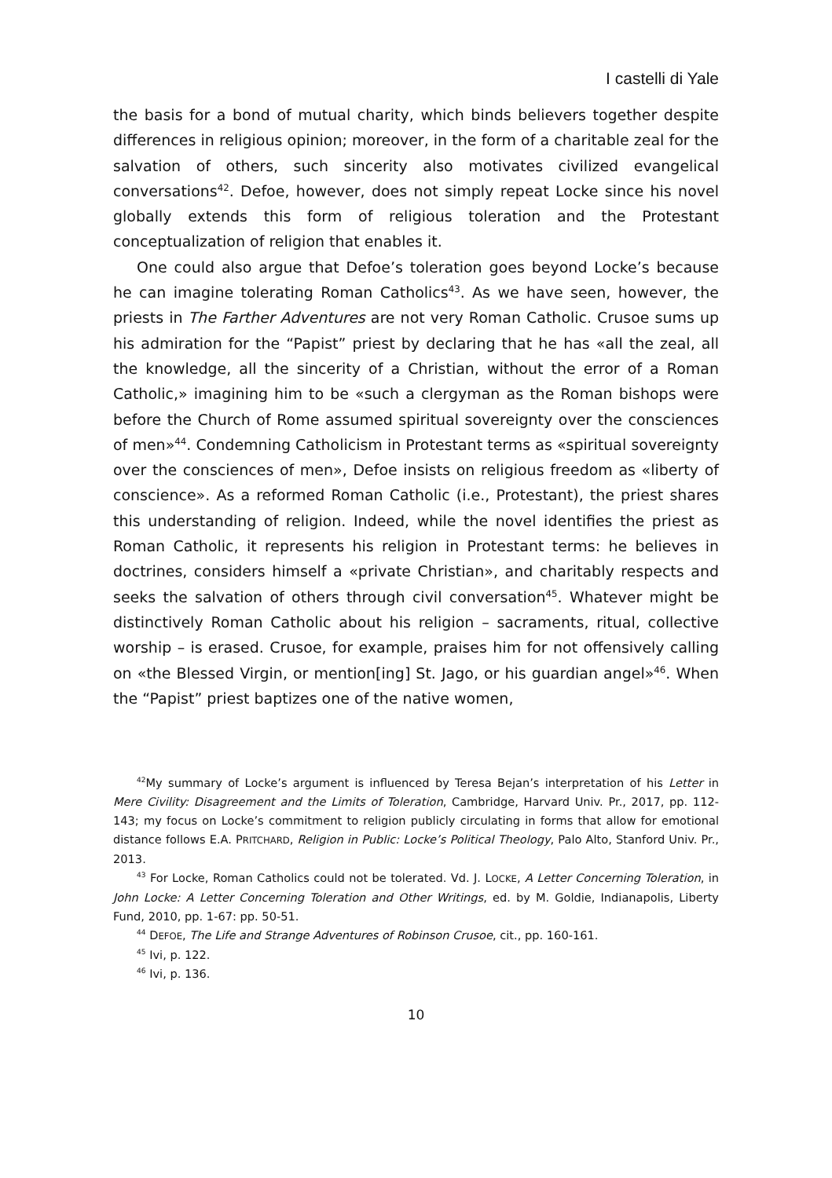I castelli di Yale
the basis for a bond of mutual charity, which binds believers together despite differences in religious opinion; moreover, in the form of a charitable zeal for the salvation of others, such sincerity also motivates civilized evangelical conversations<sup>42</sup>. Defoe, however, does not simply repeat Locke since his novel globally extends this form of religious toleration and the Protestant conceptualization of religion that enables it.
One could also argue that Defoe’s toleration goes beyond Locke’s because he can imagine tolerating Roman Catholics<sup>43</sup>. As we have seen, however, the priests in The Farther Adventures are not very Roman Catholic. Crusoe sums up his admiration for the “Papist” priest by declaring that he has «all the zeal, all the knowledge, all the sincerity of a Christian, without the error of a Roman Catholic,» imagining him to be «such a clergyman as the Roman bishops were before the Church of Rome assumed spiritual sovereignty over the consciences of men»<sup>44</sup>. Condemning Catholicism in Protestant terms as «spiritual sovereignty over the consciences of men», Defoe insists on religious freedom as «liberty of conscience». As a reformed Roman Catholic (i.e., Protestant), the priest shares this understanding of religion. Indeed, while the novel identifies the priest as Roman Catholic, it represents his religion in Protestant terms: he believes in doctrines, considers himself a «private Christian», and charitably respects and seeks the salvation of others through civil conversation<sup>45</sup>. Whatever might be distinctively Roman Catholic about his religion – sacraments, ritual, collective worship – is erased. Crusoe, for example, praises him for not offensively calling on «the Blessed Virgin, or mention[ing] St. Jago, or his guardian angel»<sup>46</sup>. When the “Papist” priest baptizes one of the native women,
<sup>42</sup> My summary of Locke’s argument is influenced by Teresa Bejan’s interpretation of his Letter in Mere Civility: Disagreement and the Limits of Toleration, Cambridge, Harvard Univ. Pr., 2017, pp. 112-143; my focus on Locke’s commitment to religion publicly circulating in forms that allow for emotional distance follows E.A. PRITCHARD, Religion in Public: Locke’s Political Theology, Palo Alto, Stanford Univ. Pr., 2013.
<sup>43</sup> For Locke, Roman Catholics could not be tolerated. Vd. J. LOCKE, A Letter Concerning Toleration, in John Locke: A Letter Concerning Toleration and Other Writings, ed. by M. Goldie, Indianapolis, Liberty Fund, 2010, pp. 1-67: pp. 50-51.
<sup>44</sup> DEFOE, The Life and Strange Adventures of Robinson Crusoe, cit., pp. 160-161.
<sup>45</sup> Ivi, p. 122.
<sup>46</sup> Ivi, p. 136.
10